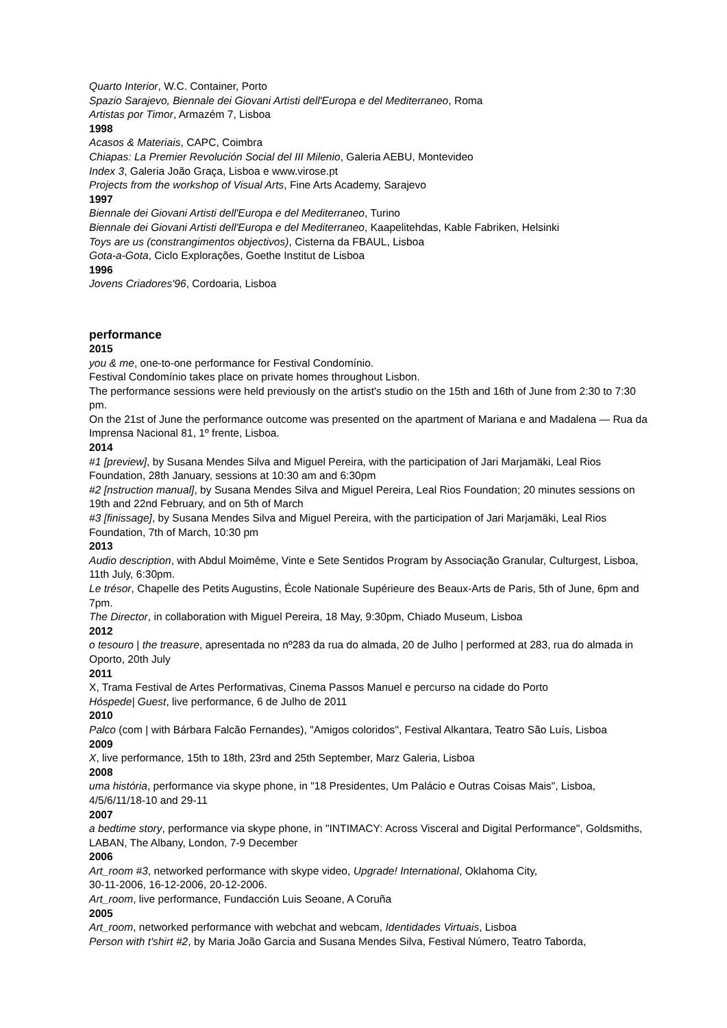Quarto Interior, W.C. Container, Porto
Spazio Sarajevo, Biennale dei Giovani Artisti dell'Europa e del Mediterraneo, Roma
Artistas por Timor, Armazém 7, Lisboa
1998
Acasos & Materiais, CAPC, Coimbra
Chiapas: La Premier Revolución Social del III Milenio, Galeria AEBU, Montevideo
Index 3, Galeria João Graça, Lisboa e www.virose.pt
Projects from the workshop of Visual Arts, Fine Arts Academy, Sarajevo
1997
Biennale dei Giovani Artisti dell'Europa e del Mediterraneo, Turino
Biennale dei Giovani Artisti dell'Europa e del Mediterraneo, Kaapelitehdas, Kable Fabriken, Helsinki
Toys are us (constrangimentos objectivos), Cisterna da FBAUL, Lisboa
Gota-a-Gota, Ciclo Explorações, Goethe Institut de Lisboa
1996
Jovens Criadores'96, Cordoaria, Lisboa
performance
2015
you & me, one-to-one performance for Festival Condomínio.
Festival Condomínio takes place on private homes throughout Lisbon.
The performance sessions were held previously on the artist's studio on the 15th and 16th of June from 2:30 to 7:30 pm.
On the 21st of June the performance outcome was presented on the apartment of Mariana e and Madalena — Rua da Imprensa Nacional 81, 1º frente, Lisboa.
2014
#1 [preview], by Susana Mendes Silva and Miguel Pereira, with the participation of Jari Marjamäki, Leal Rios Foundation, 28th January, sessions at 10:30 am and 6:30pm
#2 [nstruction manual], by Susana Mendes Silva and Miguel Pereira, Leal Rios Foundation; 20 minutes sessions on 19th and 22nd February, and on 5th of March
#3 [finissage], by Susana Mendes Silva and Miguel Pereira, with the participation of Jari Marjamäki, Leal Rios Foundation, 7th of March, 10:30 pm
2013
Audio description, with Abdul Moimême, Vinte e Sete Sentidos Program by Associação Granular, Culturgest, Lisboa, 11th July, 6:30pm.
Le trésor, Chapelle des Petits Augustins, École Nationale Supérieure des Beaux-Arts de Paris, 5th of June, 6pm and 7pm.
The Director, in collaboration with Miguel Pereira, 18 May, 9:30pm, Chiado Museum, Lisboa
2012
o tesouro | the treasure, apresentada no nº283 da rua do almada, 20 de Julho | performed at 283, rua do almada in Oporto, 20th July
2011
X, Trama Festival de Artes Performativas, Cinema Passos Manuel e percurso na cidade do Porto
Hóspede| Guest, live performance, 6 de Julho de 2011
2010
Palco (com | with Bárbara Falcão Fernandes), "Amigos coloridos", Festival Alkantara, Teatro São Luís, Lisboa
2009
X, live performance, 15th to 18th, 23rd and 25th September, Marz Galeria, Lisboa
2008
uma história, performance via skype phone, in "18 Presidentes, Um Palácio e Outras Coisas Mais", Lisboa, 4/5/6/11/18-10 and 29-11
2007
a bedtime story, performance via skype phone, in "INTIMACY: Across Visceral and Digital Performance", Goldsmiths, LABAN, The Albany, London, 7-9 December
2006
Art_room #3, networked performance with skype video, Upgrade! International, Oklahoma City,
30-11-2006, 16-12-2006, 20-12-2006.
Art_room, live performance, Fundacción Luis Seoane, A Coruña
2005
Art_room, networked performance with webchat and webcam, Identidades Virtuais, Lisboa
Person with t'shirt #2, by Maria João Garcia and Susana Mendes Silva, Festival Número, Teatro Taborda,